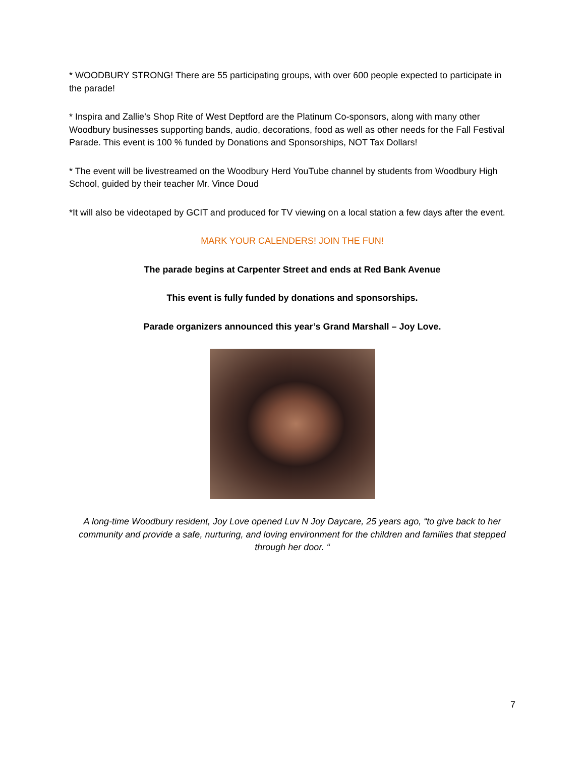* WOODBURY STRONG! There are 55 participating groups, with over 600 people expected to participate in the parade!
* Inspira and Zallie’s Shop Rite of West Deptford are the Platinum Co-sponsors, along with many other Woodbury businesses supporting bands, audio, decorations, food as well as other needs for the Fall Festival Parade. This event is 100 % funded by Donations and Sponsorships, NOT Tax Dollars!
* The event will be livestreamed on the Woodbury Herd YouTube channel by students from Woodbury High School, guided by their teacher Mr. Vince Doud
*It will also be videotaped by GCIT and produced for TV viewing on a local station a few days after the event.
MARK YOUR CALENDERS! JOIN THE FUN!
The parade begins at Carpenter Street and ends at Red Bank Avenue
This event is fully funded by donations and sponsorships.
Parade organizers announced this year’s Grand Marshall – Joy Love.
A long-time Woodbury resident, Joy Love opened Luv N Joy Daycare, 25 years ago, “to give back to her community and provide a safe, nurturing, and loving environment for the children and families that stepped through her door. “
7